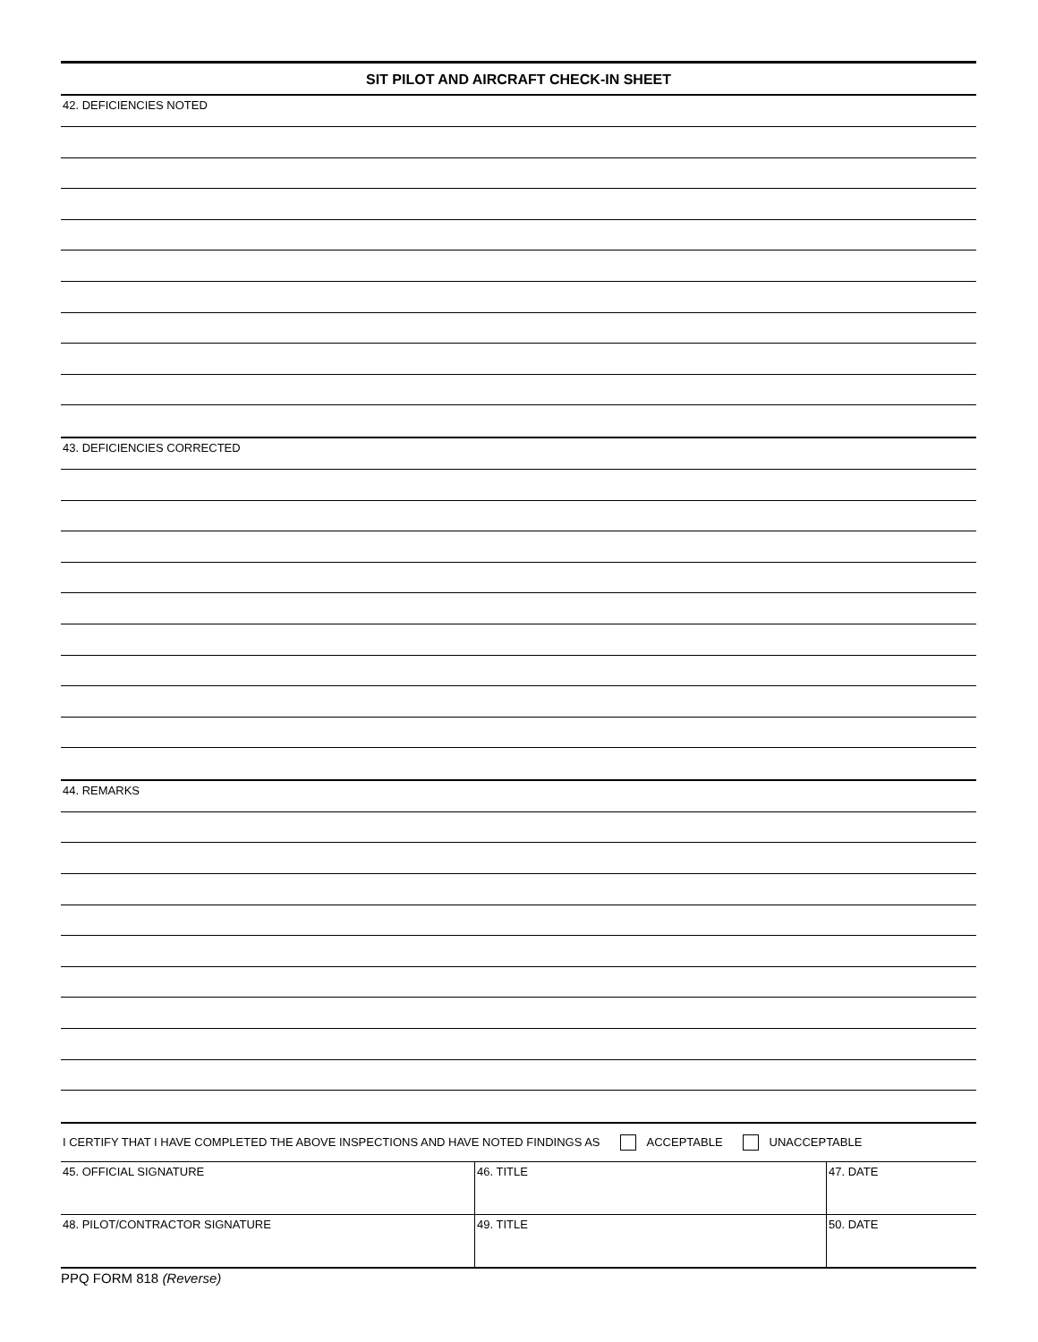SIT PILOT AND AIRCRAFT CHECK-IN SHEET
42. DEFICIENCIES NOTED
43. DEFICIENCIES CORRECTED
44. REMARKS
I CERTIFY THAT I HAVE COMPLETED THE ABOVE INSPECTIONS AND HAVE NOTED FINDINGS AS ACCEPTABLE UNACCEPTABLE
| 45. OFFICIAL SIGNATURE | 46. TITLE | 47. DATE |
| 48. PILOT/CONTRACTOR SIGNATURE | 49. TITLE | 50. DATE |
PPQ FORM 818 (Reverse)